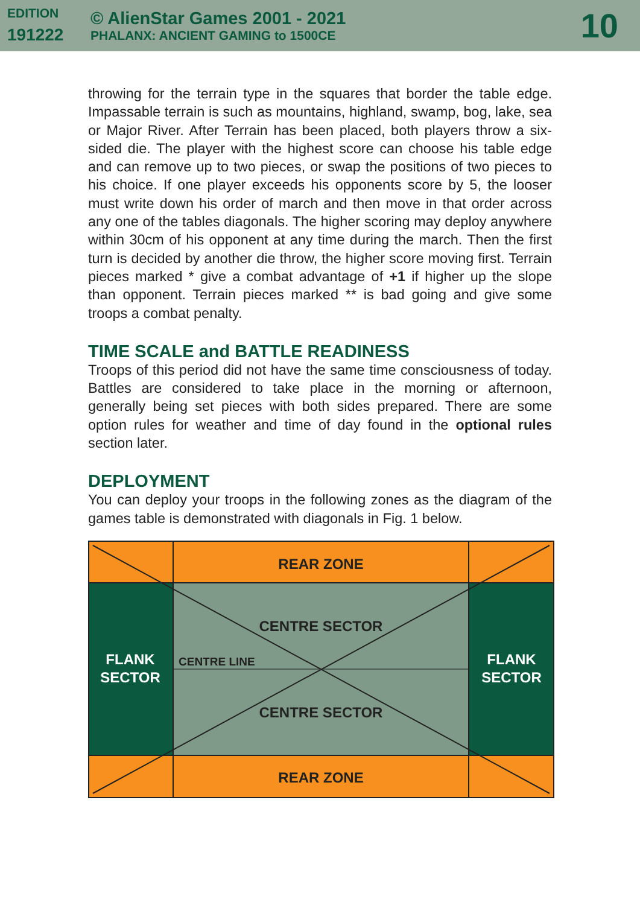EDITION
191222
© AlienStar Games 2001 - 2021
PHALANX: ANCIENT GAMING to 1500CE
10
throwing for the terrain type in the squares that border the table edge. Impassable terrain is such as mountains, highland, swamp, bog, lake, sea or Major River. After Terrain has been placed, both players throw a six-sided die. The player with the highest score can choose his table edge and can remove up to two pieces, or swap the positions of two pieces to his choice. If one player exceeds his opponents score by 5, the looser must write down his order of march and then move in that order across any one of the tables diagonals. The higher scoring may deploy anywhere within 30cm of his opponent at any time during the march. Then the first turn is decided by another die throw, the higher score moving first. Terrain pieces marked * give a combat advantage of +1 if higher up the slope than opponent. Terrain pieces marked ** is bad going and give some troops a combat penalty.
TIME SCALE and BATTLE READINESS
Troops of this period did not have the same time consciousness of today. Battles are considered to take place in the morning or afternoon, generally being set pieces with both sides prepared. There are some option rules for weather and time of day found in the optional rules section later.
DEPLOYMENT
You can deploy your troops in the following zones as the diagram of the games table is demonstrated with diagonals in Fig. 1 below.
REAR ZONE
CENTRE SECTOR
FLANK
SECTOR
CENTRE LINE
FLANK
SECTOR
CENTRE SECTOR
REAR ZONE